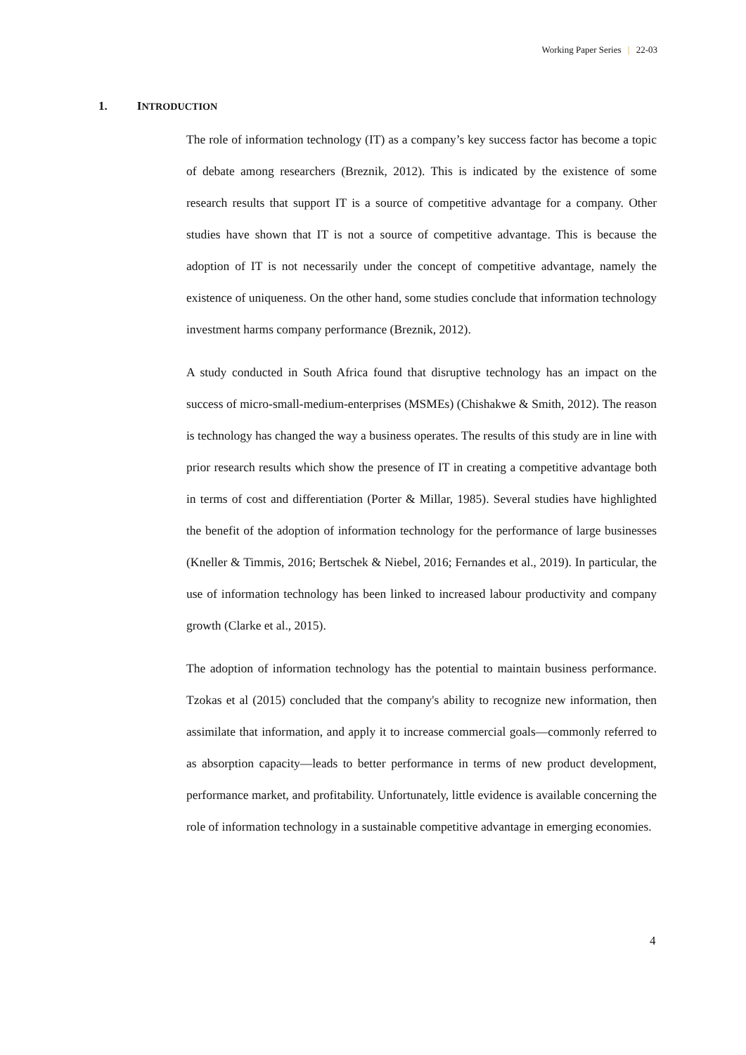Working Paper Series | 22-03
1. INTRODUCTION
The role of information technology (IT) as a company’s key success factor has become a topic of debate among researchers (Breznik, 2012). This is indicated by the existence of some research results that support IT is a source of competitive advantage for a company. Other studies have shown that IT is not a source of competitive advantage. This is because the adoption of IT is not necessarily under the concept of competitive advantage, namely the existence of uniqueness. On the other hand, some studies conclude that information technology investment harms company performance (Breznik, 2012).
A study conducted in South Africa found that disruptive technology has an impact on the success of micro-small-medium-enterprises (MSMEs) (Chishakwe & Smith, 2012). The reason is technology has changed the way a business operates. The results of this study are in line with prior research results which show the presence of IT in creating a competitive advantage both in terms of cost and differentiation (Porter & Millar, 1985). Several studies have highlighted the benefit of the adoption of information technology for the performance of large businesses (Kneller & Timmis, 2016; Bertschek & Niebel, 2016; Fernandes et al., 2019). In particular, the use of information technology has been linked to increased labour productivity and company growth (Clarke et al., 2015).
The adoption of information technology has the potential to maintain business performance. Tzokas et al (2015) concluded that the company's ability to recognize new information, then assimilate that information, and apply it to increase commercial goals—commonly referred to as absorption capacity—leads to better performance in terms of new product development, performance market, and profitability. Unfortunately, little evidence is available concerning the role of information technology in a sustainable competitive advantage in emerging economies.
4